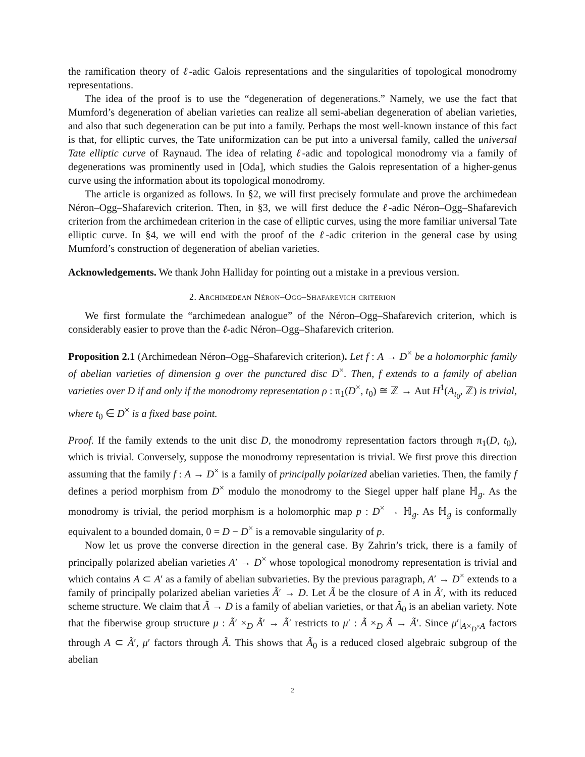the ramification theory of ℓ-adic Galois representations and the singularities of topological monodromy representations.
The idea of the proof is to use the “degeneration of degenerations.” Namely, we use the fact that Mumford’s degeneration of abelian varieties can realize all semi-abelian degeneration of abelian varieties, and also that such degeneration can be put into a family. Perhaps the most well-known instance of this fact is that, for elliptic curves, the Tate uniformization can be put into a universal family, called the universal Tate elliptic curve of Raynaud. The idea of relating ℓ-adic and topological monodromy via a family of degenerations was prominently used in [Oda], which studies the Galois representation of a higher-genus curve using the information about its topological monodromy.
The article is organized as follows. In §2, we will first precisely formulate and prove the archimedean Néron–Ogg–Shafarevich criterion. Then, in §3, we will first deduce the ℓ-adic Néron–Ogg–Shafarevich criterion from the archimedean criterion in the case of elliptic curves, using the more familiar universal Tate elliptic curve. In §4, we will end with the proof of the ℓ-adic criterion in the general case by using Mumford’s construction of degeneration of abelian varieties.
Acknowledgements. We thank John Halliday for pointing out a mistake in a previous version.
2. Archimedean Néron–Ogg–Shafarevich criterion
We first formulate the “archimedean analogue” of the Néron–Ogg–Shafarevich criterion, which is considerably easier to prove than the ℓ-adic Néron–Ogg–Shafarevich criterion.
Proposition 2.1 (Archimedean Néron–Ogg–Shafarevich criterion). Let f : A → D<sup>×</sup> be a holomorphic family of abelian varieties of dimension g over the punctured disc D<sup>×</sup>. Then, f extends to a family of abelian varieties over D if and only if the monodromy representation ρ : π<sub>1</sub>(D<sup>×</sup>, t<sub>0</sub>) ≅ ℤ → Aut H<sup>1</sup>(A<sub>t<sub>0</sub></sub>, ℤ) is trivial, where t<sub>0</sub> ∈ D<sup>×</sup> is a fixed base point.
Proof. If the family extends to the unit disc D, the monodromy representation factors through π<sub>1</sub>(D, t<sub>0</sub>), which is trivial. Conversely, suppose the monodromy representation is trivial. We first prove this direction assuming that the family f : A → D<sup>×</sup> is a family of principally polarized abelian varieties. Then, the family f defines a period morphism from D<sup>×</sup> modulo the monodromy to the Siegel upper half plane ℍ<sub>g</sub>. As the monodromy is trivial, the period morphism is a holomorphic map p : D<sup>×</sup> → ℍ<sub>g</sub>. As ℍ<sub>g</sub> is conformally equivalent to a bounded domain, 0 = D − D<sup>×</sup> is a removable singularity of p.
Now let us prove the converse direction in the general case. By Zahrin’s trick, there is a family of principally polarized abelian varieties A′ → D<sup>×</sup> whose topological monodromy representation is trivial and which contains A ⊂ A′ as a family of abelian subvarieties. By the previous paragraph, A′ → D<sup>×</sup> extends to a family of principally polarized abelian varieties Ã′ → D. Let Ã be the closure of A in Ã′, with its reduced scheme structure. We claim that Ã → D is a family of abelian varieties, or that Ã<sub>0</sub> is an abelian variety. Note that the fiberwise group structure μ : Ã′ ×<sub>D</sub> Ã′ → Ã′ restricts to μ′ : Ã ×<sub>D</sub> Ã → Ã′. Since μ′|<sub>A×<sub>D<sup>×</sup></sub>A</sub> factors through A ⊂ Ã′, μ′ factors through Ã. This shows that Ã<sub>0</sub> is a reduced closed algebraic subgroup of the abelian
2